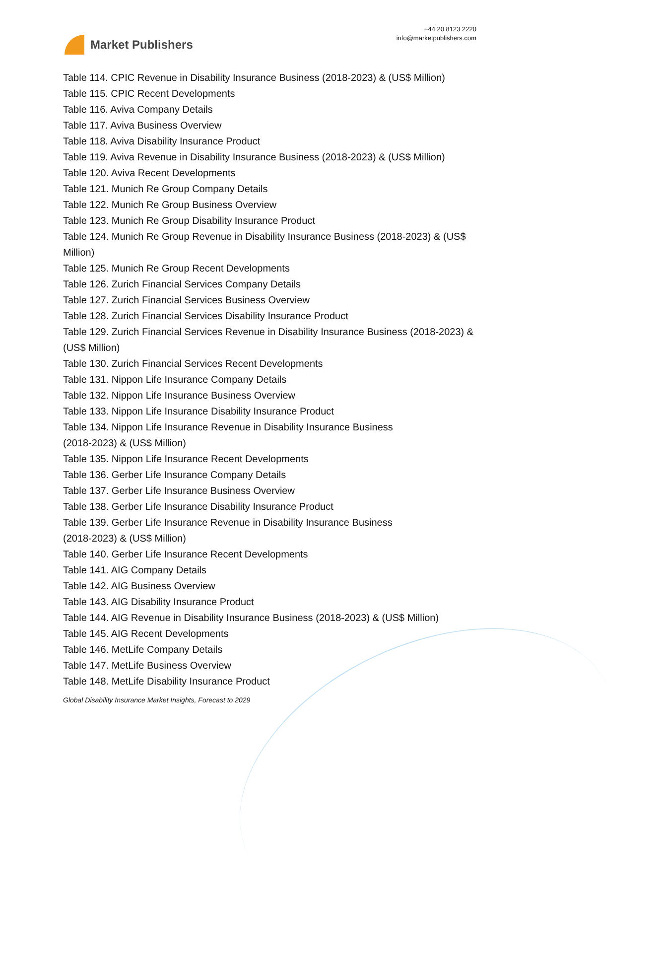Market Publishers
+44 20 8123 2220
info@marketpublishers.com
Table 114. CPIC Revenue in Disability Insurance Business (2018-2023) & (US$ Million)
Table 115. CPIC Recent Developments
Table 116. Aviva Company Details
Table 117. Aviva Business Overview
Table 118. Aviva Disability Insurance Product
Table 119. Aviva Revenue in Disability Insurance Business (2018-2023) & (US$ Million)
Table 120. Aviva Recent Developments
Table 121. Munich Re Group Company Details
Table 122. Munich Re Group Business Overview
Table 123. Munich Re Group Disability Insurance Product
Table 124. Munich Re Group Revenue in Disability Insurance Business (2018-2023) & (US$ Million)
Table 125. Munich Re Group Recent Developments
Table 126. Zurich Financial Services Company Details
Table 127. Zurich Financial Services Business Overview
Table 128. Zurich Financial Services Disability Insurance Product
Table 129. Zurich Financial Services Revenue in Disability Insurance Business (2018-2023) & (US$ Million)
Table 130. Zurich Financial Services Recent Developments
Table 131. Nippon Life Insurance Company Details
Table 132. Nippon Life Insurance Business Overview
Table 133. Nippon Life Insurance Disability Insurance Product
Table 134. Nippon Life Insurance Revenue in Disability Insurance Business
(2018-2023) & (US$ Million)
Table 135. Nippon Life Insurance Recent Developments
Table 136. Gerber Life Insurance Company Details
Table 137. Gerber Life Insurance Business Overview
Table 138. Gerber Life Insurance Disability Insurance Product
Table 139. Gerber Life Insurance Revenue in Disability Insurance Business
(2018-2023) & (US$ Million)
Table 140. Gerber Life Insurance Recent Developments
Table 141. AIG Company Details
Table 142. AIG Business Overview
Table 143. AIG Disability Insurance Product
Table 144. AIG Revenue in Disability Insurance Business (2018-2023) & (US$ Million)
Table 145. AIG Recent Developments
Table 146. MetLife Company Details
Table 147. MetLife Business Overview
Table 148. MetLife Disability Insurance Product
Global Disability Insurance Market Insights, Forecast to 2029